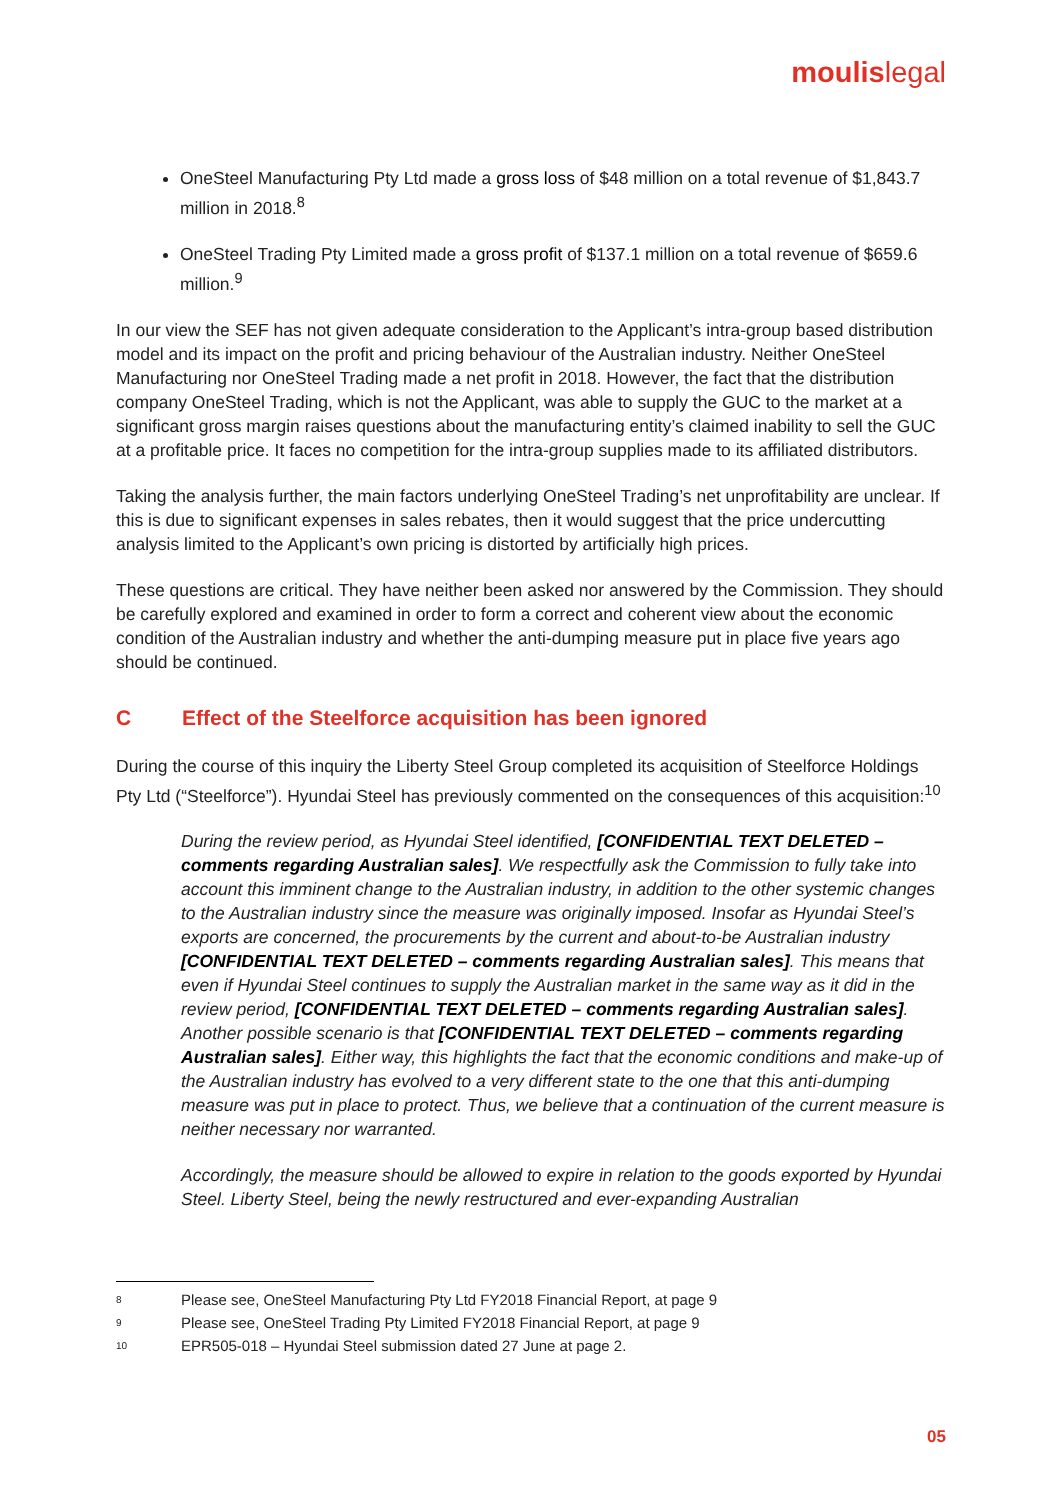moulislegal
OneSteel Manufacturing Pty Ltd made a gross loss of $48 million on a total revenue of $1,843.7 million in 2018.<sup>8</sup>
OneSteel Trading Pty Limited made a gross profit of $137.1 million on a total revenue of $659.6 million.<sup>9</sup>
In our view the SEF has not given adequate consideration to the Applicant’s intra-group based distribution model and its impact on the profit and pricing behaviour of the Australian industry. Neither OneSteel Manufacturing nor OneSteel Trading made a net profit in 2018. However, the fact that the distribution company OneSteel Trading, which is not the Applicant, was able to supply the GUC to the market at a significant gross margin raises questions about the manufacturing entity’s claimed inability to sell the GUC at a profitable price. It faces no competition for the intra-group supplies made to its affiliated distributors.
Taking the analysis further, the main factors underlying OneSteel Trading’s net unprofitability are unclear. If this is due to significant expenses in sales rebates, then it would suggest that the price undercutting analysis limited to the Applicant’s own pricing is distorted by artificially high prices.
These questions are critical. They have neither been asked nor answered by the Commission. They should be carefully explored and examined in order to form a correct and coherent view about the economic condition of the Australian industry and whether the anti-dumping measure put in place five years ago should be continued.
C Effect of the Steelforce acquisition has been ignored
During the course of this inquiry the Liberty Steel Group completed its acquisition of Steelforce Holdings Pty Ltd (“Steelforce”). Hyundai Steel has previously commented on the consequences of this acquisition:<sup>10</sup>
During the review period, as Hyundai Steel identified, [CONFIDENTIAL TEXT DELETED – comments regarding Australian sales]. We respectfully ask the Commission to fully take into account this imminent change to the Australian industry, in addition to the other systemic changes to the Australian industry since the measure was originally imposed. Insofar as Hyundai Steel’s exports are concerned, the procurements by the current and about-to-be Australian industry [CONFIDENTIAL TEXT DELETED – comments regarding Australian sales]. This means that even if Hyundai Steel continues to supply the Australian market in the same way as it did in the review period, [CONFIDENTIAL TEXT DELETED – comments regarding Australian sales]. Another possible scenario is that [CONFIDENTIAL TEXT DELETED – comments regarding Australian sales]. Either way, this highlights the fact that the economic conditions and make-up of the Australian industry has evolved to a very different state to the one that this anti-dumping measure was put in place to protect. Thus, we believe that a continuation of the current measure is neither necessary nor warranted.
Accordingly, the measure should be allowed to expire in relation to the goods exported by Hyundai Steel. Liberty Steel, being the newly restructured and ever-expanding Australian
8 Please see, OneSteel Manufacturing Pty Ltd FY2018 Financial Report, at page 9
9 Please see, OneSteel Trading Pty Limited FY2018 Financial Report, at page 9
10 EPR505-018 – Hyundai Steel submission dated 27 June at page 2.
05